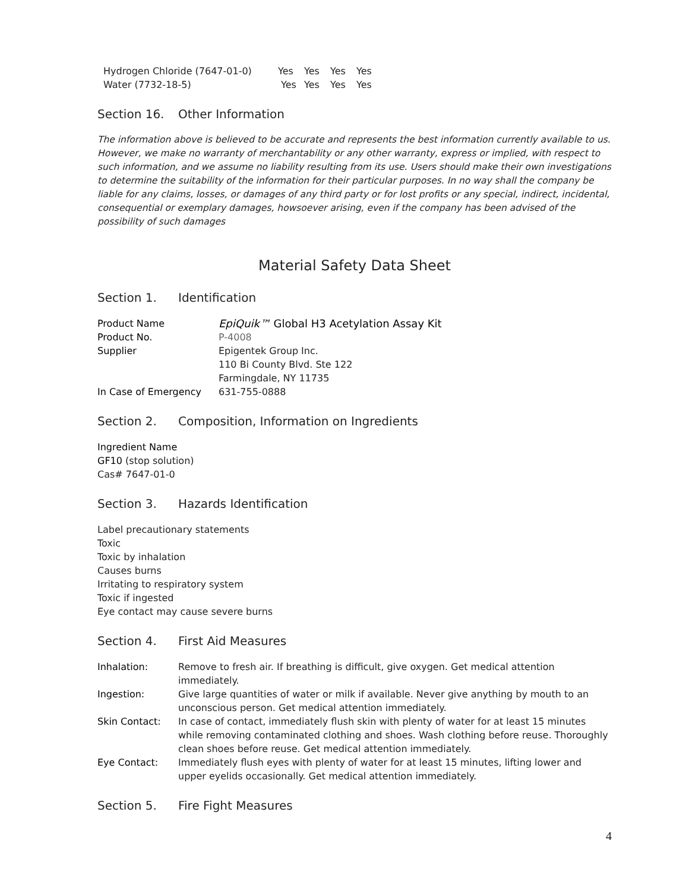| Hydrogen Chloride (7647-01-0) | Yes | Yes | Yes | Yes |
| Water (7732-18-5) | Yes | Yes | Yes | Yes |
Section 16. Other Information
The information above is believed to be accurate and represents the best information currently available to us. However, we make no warranty of merchantability or any other warranty, express or implied, with respect to such information, and we assume no liability resulting from its use. Users should make their own investigations to determine the suitability of the information for their particular purposes. In no way shall the company be liable for any claims, losses, or damages of any third party or for lost profits or any special, indirect, incidental, consequential or exemplary damages, howsoever arising, even if the company has been advised of the possibility of such damages
Material Safety Data Sheet
Section 1. Identification
| Product Name | EpiQuik™ Global H3 Acetylation Assay Kit |
| Product No. | P-4008 |
| Supplier | Epigentek Group Inc. 110 Bi County Blvd. Ste 122 Farmingdale, NY 11735 |
| In Case of Emergency | 631-755-0888 |
Section 2. Composition, Information on Ingredients
Ingredient Name
GF10 (stop solution)
Cas# 7647-01-0
Section 3. Hazards Identification
Label precautionary statements
Toxic
Toxic by inhalation
Causes burns
Irritating to respiratory system
Toxic if ingested
Eye contact may cause severe burns
Section 4. First Aid Measures
| Inhalation: | Remove to fresh air. If breathing is difficult, give oxygen. Get medical attention immediately. |
| Ingestion: | Give large quantities of water or milk if available. Never give anything by mouth to an unconscious person. Get medical attention immediately. |
| Skin Contact: | In case of contact, immediately flush skin with plenty of water for at least 15 minutes while removing contaminated clothing and shoes. Wash clothing before reuse. Thoroughly clean shoes before reuse. Get medical attention immediately. |
| Eye Contact: | Immediately flush eyes with plenty of water for at least 15 minutes, lifting lower and upper eyelids occasionally. Get medical attention immediately. |
Section 5. Fire Fight Measures
4